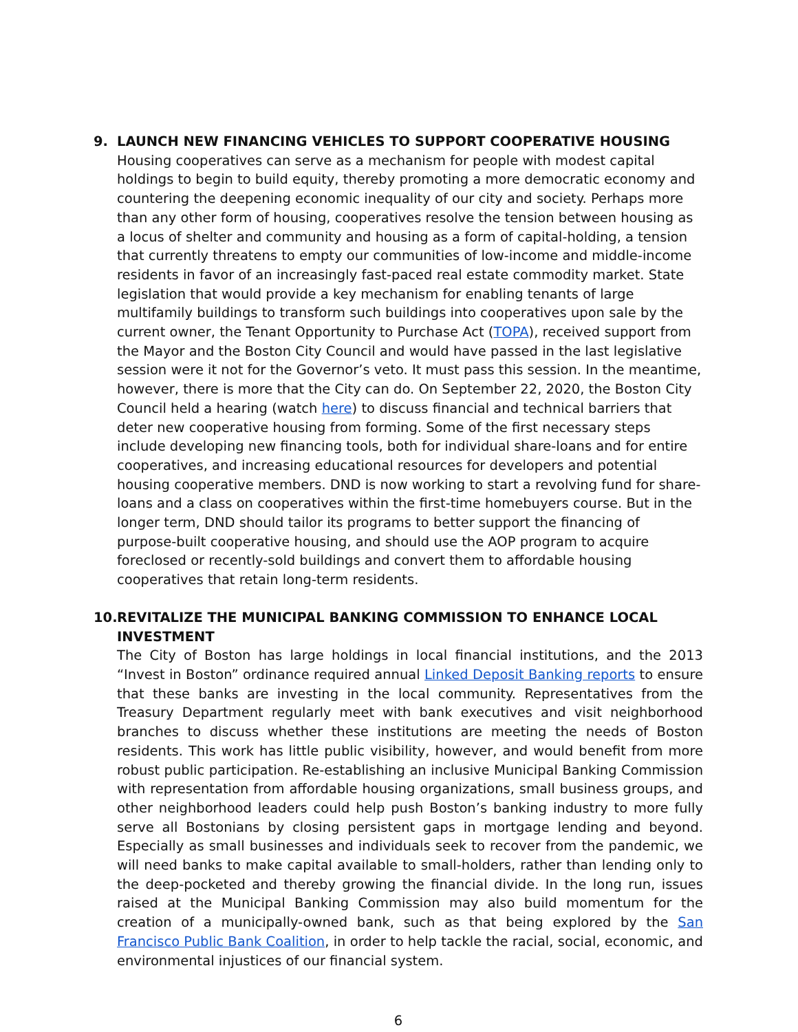9. LAUNCH NEW FINANCING VEHICLES TO SUPPORT COOPERATIVE HOUSING
Housing cooperatives can serve as a mechanism for people with modest capital holdings to begin to build equity, thereby promoting a more democratic economy and countering the deepening economic inequality of our city and society. Perhaps more than any other form of housing, cooperatives resolve the tension between housing as a locus of shelter and community and housing as a form of capital-holding, a tension that currently threatens to empty our communities of low-income and middle-income residents in favor of an increasingly fast-paced real estate commodity market. State legislation that would provide a key mechanism for enabling tenants of large multifamily buildings to transform such buildings into cooperatives upon sale by the current owner, the Tenant Opportunity to Purchase Act (TOPA), received support from the Mayor and the Boston City Council and would have passed in the last legislative session were it not for the Governor’s veto. It must pass this session. In the meantime, however, there is more that the City can do. On September 22, 2020, the Boston City Council held a hearing (watch here) to discuss financial and technical barriers that deter new cooperative housing from forming. Some of the first necessary steps include developing new financing tools, both for individual share-loans and for entire cooperatives, and increasing educational resources for developers and potential housing cooperative members. DND is now working to start a revolving fund for share-loans and a class on cooperatives within the first-time homebuyers course. But in the longer term, DND should tailor its programs to better support the financing of purpose-built cooperative housing, and should use the AOP program to acquire foreclosed or recently-sold buildings and convert them to affordable housing cooperatives that retain long-term residents.
10. REVITALIZE THE MUNICIPAL BANKING COMMISSION TO ENHANCE LOCAL INVESTMENT
The City of Boston has large holdings in local financial institutions, and the 2013 “Invest in Boston” ordinance required annual Linked Deposit Banking reports to ensure that these banks are investing in the local community. Representatives from the Treasury Department regularly meet with bank executives and visit neighborhood branches to discuss whether these institutions are meeting the needs of Boston residents. This work has little public visibility, however, and would benefit from more robust public participation. Re-establishing an inclusive Municipal Banking Commission with representation from affordable housing organizations, small business groups, and other neighborhood leaders could help push Boston’s banking industry to more fully serve all Bostonians by closing persistent gaps in mortgage lending and beyond. Especially as small businesses and individuals seek to recover from the pandemic, we will need banks to make capital available to small-holders, rather than lending only to the deep-pocketed and thereby growing the financial divide. In the long run, issues raised at the Municipal Banking Commission may also build momentum for the creation of a municipally-owned bank, such as that being explored by the San Francisco Public Bank Coalition, in order to help tackle the racial, social, economic, and environmental injustices of our financial system.
6